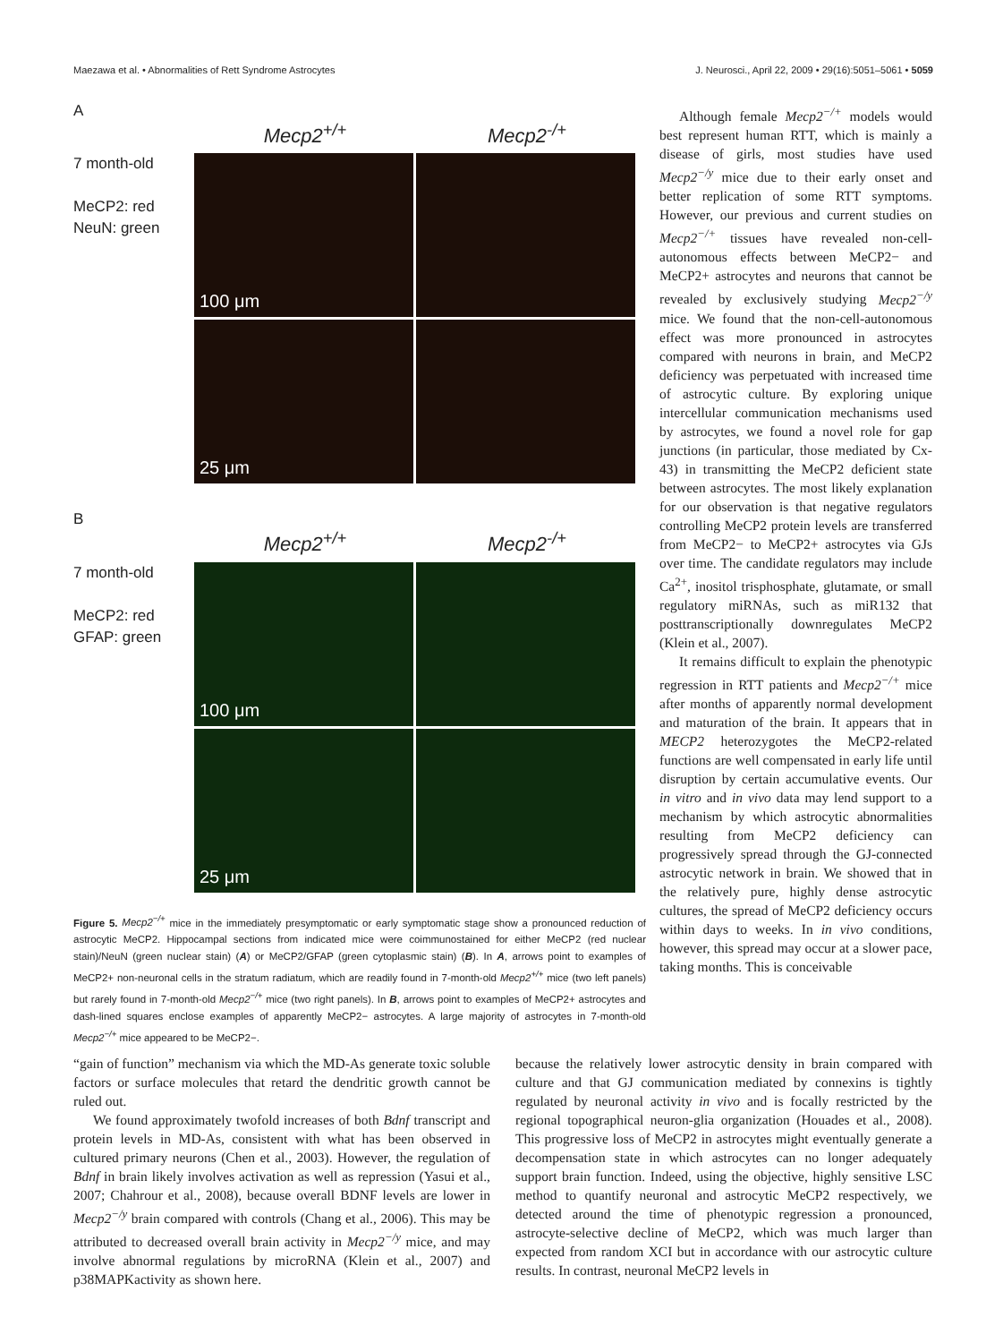Maezawa et al. • Abnormalities of Rett Syndrome Astrocytes J. Neurosci., April 22, 2009 • 29(16):5051–5061 • 5059
A
Mecp2<sup>+/+</sup> Mecp2<sup>-/+</sup>
7 month-old
MeCP2: red
NeuN: green
100 μm
25 μm
B
Mecp2<sup>+/+</sup> Mecp2<sup>-/+</sup>
7 month-old
MeCP2: red
GFAP: green
100 μm
25 μm
Figure 5. Mecp2<sup>−/+</sup> mice in the immediately presymptomatic or early symptomatic stage show a pronounced reduction of astrocytic MeCP2. Hippocampal sections from indicated mice were coimmunostained for either MeCP2 (red nuclear stain)/NeuN (green nuclear stain) (A) or MeCP2/GFAP (green cytoplasmic stain) (B). In A, arrows point to examples of MeCP2+ non-neuronal cells in the stratum radiatum, which are readily found in 7-month-old Mecp2<sup>+/+</sup> mice (two left panels) but rarely found in 7-month-old Mecp2<sup>−/+</sup> mice (two right panels). In B, arrows point to examples of MeCP2+ astrocytes and dash-lined squares enclose examples of apparently MeCP2− astrocytes. A large majority of astrocytes in 7-month-old Mecp2<sup>−/+</sup> mice appeared to be MeCP2−.
Although female Mecp2<sup>−/+</sup> models would best represent human RTT, which is mainly a disease of girls, most studies have used Mecp2<sup>−/y</sup> mice due to their early onset and better replication of some RTT symptoms. However, our previous and current studies on Mecp2<sup>−/+</sup> tissues have revealed non-cell-autonomous effects between MeCP2− and MeCP2+ astrocytes and neurons that cannot be revealed by exclusively studying Mecp2<sup>−/y</sup> mice. We found that the non-cell-autonomous effect was more pronounced in astrocytes compared with neurons in brain, and MeCP2 deficiency was perpetuated with increased time of astrocytic culture. By exploring unique intercellular communication mechanisms used by astrocytes, we found a novel role for gap junctions (in particular, those mediated by Cx-43) in transmitting the MeCP2 deficient state between astrocytes. The most likely explanation for our observation is that negative regulators controlling MeCP2 protein levels are transferred from MeCP2− to MeCP2+ astrocytes via GJs over time. The candidate regulators may include Ca<sup>2+</sup>, inositol trisphosphate, glutamate, or small regulatory miRNAs, such as miR132 that posttranscriptionally downregulates MeCP2 (Klein et al., 2007).
It remains difficult to explain the phenotypic regression in RTT patients and Mecp2<sup>−/+</sup> mice after months of apparently normal development and maturation of the brain. It appears that in MECP2 heterozygotes the MeCP2-related functions are well compensated in early life until disruption by certain accumulative events. Our in vitro and in vivo data may lend support to a mechanism by which astrocytic abnormalities resulting from MeCP2 deficiency can progressively spread through the GJ-connected astrocytic network in brain. We showed that in the relatively pure, highly dense astrocytic cultures, the spread of MeCP2 deficiency occurs within days to weeks. In in vivo conditions, however, this spread may occur at a slower pace, taking months. This is conceivable
“gain of function” mechanism via which the MD-As generate toxic soluble factors or surface molecules that retard the dendritic growth cannot be ruled out.
We found approximately twofold increases of both Bdnf transcript and protein levels in MD-As, consistent with what has been observed in cultured primary neurons (Chen et al., 2003). However, the regulation of Bdnf in brain likely involves activation as well as repression (Yasui et al., 2007; Chahrour et al., 2008), because overall BDNF levels are lower in Mecp2<sup>−/y</sup> brain compared with controls (Chang et al., 2006). This may be attributed to decreased overall brain activity in Mecp2<sup>−/y</sup> mice, and may involve abnormal regulations by microRNA (Klein et al., 2007) and p38MAPKactivity as shown here.
because the relatively lower astrocytic density in brain compared with culture and that GJ communication mediated by connexins is tightly regulated by neuronal activity in vivo and is focally restricted by the regional topographical neuron-glia organization (Houades et al., 2008). This progressive loss of MeCP2 in astrocytes might eventually generate a decompensation state in which astrocytes can no longer adequately support brain function. Indeed, using the objective, highly sensitive LSC method to quantify neuronal and astrocytic MeCP2 respectively, we detected around the time of phenotypic regression a pronounced, astrocyte-selective decline of MeCP2, which was much larger than expected from random XCI but in accordance with our astrocytic culture results. In contrast, neuronal MeCP2 levels in